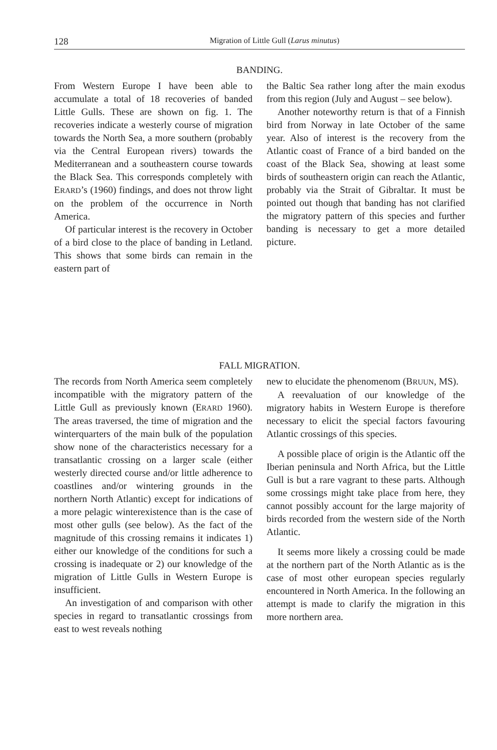128 Migration of Little Gull (Larus minutus)
BANDING.
From Western Europe I have been able to accumulate a total of 18 recoveries of banded Little Gulls. These are shown on fig. 1. The recoveries indicate a westerly course of migration towards the North Sea, a more southern (probably via the Central European rivers) towards the Mediterranean and a southeastern course towards the Black Sea. This corresponds completely with ERARD’s (1960) findings, and does not throw light on the problem of the occurrence in North America.
Of particular interest is the recovery in October of a bird close to the place of banding in Letland. This shows that some birds can remain in the eastern part of
the Baltic Sea rather long after the main exodus from this region (July and August – see below).
Another noteworthy return is that of a Finnish bird from Norway in late October of the same year. Also of interest is the recovery from the Atlantic coast of France of a bird banded on the coast of the Black Sea, showing at least some birds of southeastern origin can reach the Atlantic, probably via the Strait of Gibraltar. It must be pointed out though that banding has not clarified the migratory pattern of this species and further banding is necessary to get a more detailed picture.
FALL MIGRATION.
The records from North America seem completely incompatible with the migratory pattern of the Little Gull as previously known (ERARD 1960). The areas traversed, the time of migration and the winterquarters of the main bulk of the population show none of the characteristics necessary for a transatlantic crossing on a larger scale (either westerly directed course and/or little adherence to coastlines and/or wintering grounds in the northern North Atlantic) except for indications of a more pelagic winterexistence than is the case of most other gulls (see below). As the fact of the magnitude of this crossing remains it indicates 1) either our knowledge of the conditions for such a crossing is inadequate or 2) our knowledge of the migration of Little Gulls in Western Europe is insufficient.
An investigation of and comparison with other species in regard to transatlantic crossings from east to west reveals nothing
new to elucidate the phenomenom (BRUUN, MS).
A reevaluation of our knowledge of the migratory habits in Western Europe is therefore necessary to elicit the special factors favouring Atlantic crossings of this species.
A possible place of origin is the Atlantic off the Iberian peninsula and North Africa, but the Little Gull is but a rare vagrant to these parts. Although some crossings might take place from here, they cannot possibly account for the large majority of birds recorded from the western side of the North Atlantic.
It seems more likely a crossing could be made at the northern part of the North Atlantic as is the case of most other european species regularly encountered in North America. In the following an attempt is made to clarify the migration in this more northern area.